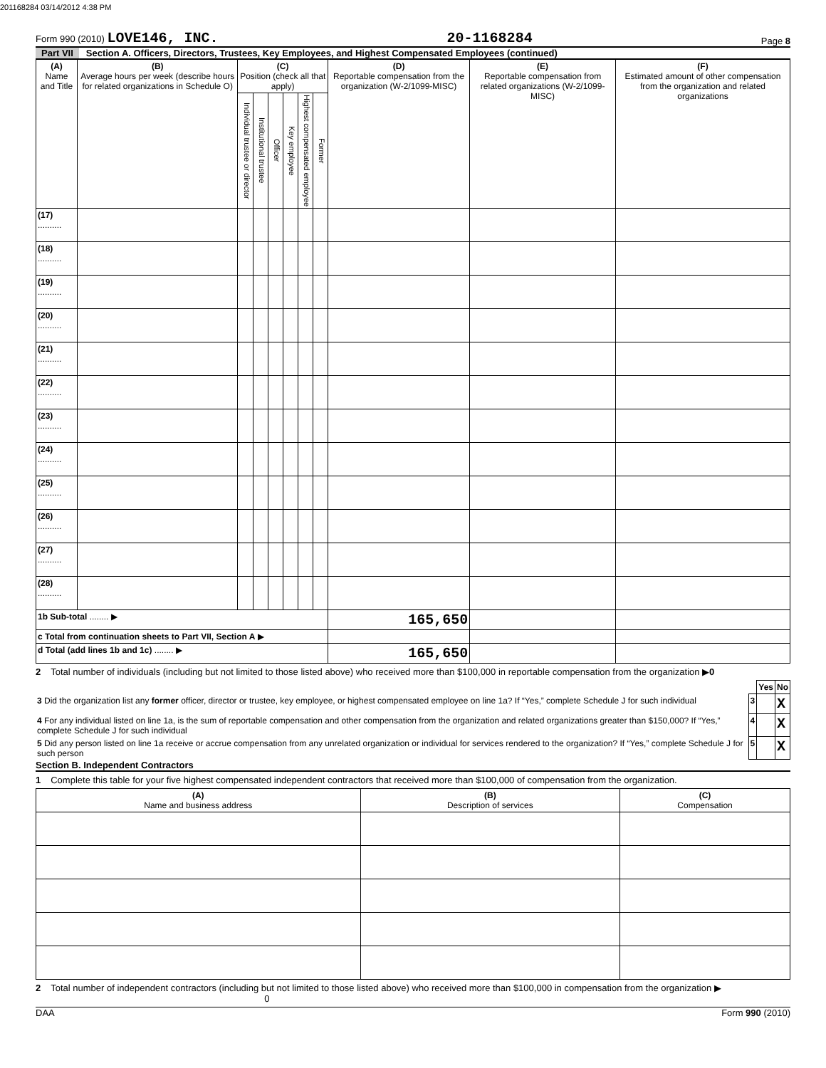201168284 03/14/2012 4:38 PM
Form 990 (2010) LOVE146, INC.
20-1168284
Page 8
Part VII Section A. Officers, Directors, Trustees, Key Employees, and Highest Compensated Employees (continued)
| (A) Name and Title | (B) Average hours per week (describe hours for related organizations in Schedule O) | (C) Position (check all that apply) | | | | | | (D) Reportable compensation from the organization (W-2/1099-MISC) | (E) Reportable compensation from related organizations (W-2/1099-MISC) | (F) Estimated amount of other compensation from the organization and related organizations |
| --- | --- | --- | --- | --- | --- | --- | --- | --- | --- | --- |
| | | Individual trustee or director | Institutional trustee | Officer | Key employee | Highest compensated employee | Former | | | |
| (17) .......... | | | | | | | | | | |
| (18) .......... | | | | | | | | | | |
| (19) .......... | | | | | | | | | | |
| (20) .......... | | | | | | | | | | |
| (21) .......... | | | | | | | | | | |
| (22) .......... | | | | | | | | | | |
| (23) .......... | | | | | | | | | | |
| (24) .......... | | | | | | | | | | |
| (25) .......... | | | | | | | | | | |
| (26) .......... | | | | | | | | | | |
| (27) .......... | | | | | | | | | | |
| (28) .......... | | | | | | | | | | |
| 1b Sub-total ........ ▶ | | | | | | | | 165,650 | | |
| c Total from continuation sheets to Part VII, Section A ▶ | | | | | | | | | | |
| d Total (add lines 1b and 1c) ........ ▶ | | | | | | | | 165,650 | | |
2 Total number of individuals (including but not limited to those listed above) who received more than $100,000 in reportable compensation from the organization ▶0
| | | Yes | No |
| 3 Did the organization list any former officer, director or trustee, key employee, or highest compensated employee on line 1a? If “Yes,” complete Schedule J for such individual | 3 | | X |
| 4 For any individual listed on line 1a, is the sum of reportable compensation and other compensation from the organization and related organizations greater than $150,000? If “Yes,” complete Schedule J for such individual | 4 | | X |
| 5 Did any person listed on line 1a receive or accrue compensation from any unrelated organization or individual for services rendered to the organization? If “Yes,” complete Schedule J for such person | 5 | | X |
Section B. Independent Contractors
1 Complete this table for your five highest compensated independent contractors that received more than $100,000 of compensation from the organization.
| (A) Name and business address | (B) Description of services | (C) Compensation |
| --- | --- | --- |
2 Total number of independent contractors (including but not limited to those listed above) who received more than $100,000 in compensation from the organization ▶ 0
DAA Form 990 (2010)